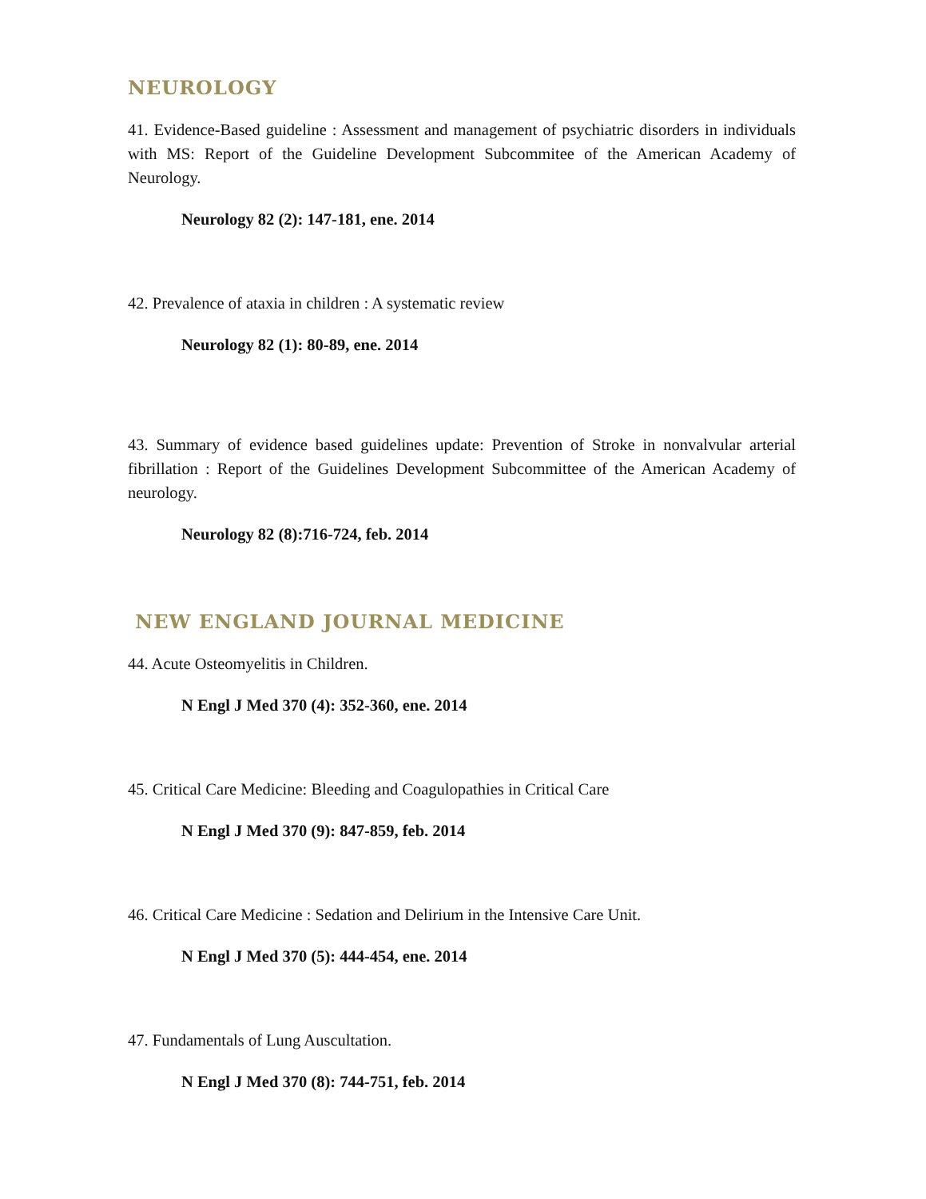NEUROLOGY
41. Evidence-Based guideline : Assessment and management of psychiatric disorders in individuals with MS: Report of the Guideline Development Subcommitee of the American Academy of Neurology.
Neurology 82 (2): 147-181, ene. 2014
42. Prevalence of ataxia in children : A systematic review
Neurology 82 (1): 80-89, ene. 2014
43. Summary of evidence based guidelines update: Prevention of Stroke in nonvalvular arterial fibrillation : Report of the Guidelines Development Subcommittee of the American Academy of neurology.
Neurology 82 (8):716-724, feb. 2014
NEW ENGLAND JOURNAL MEDICINE
44. Acute Osteomyelitis in Children.
N Engl J Med 370 (4): 352-360, ene. 2014
45. Critical Care Medicine: Bleeding and Coagulopathies in Critical Care
N Engl J Med 370 (9): 847-859, feb. 2014
46. Critical Care Medicine : Sedation and Delirium in the Intensive Care Unit.
N Engl J Med 370 (5): 444-454, ene. 2014
47. Fundamentals of Lung Auscultation.
N Engl J Med 370 (8): 744-751, feb. 2014